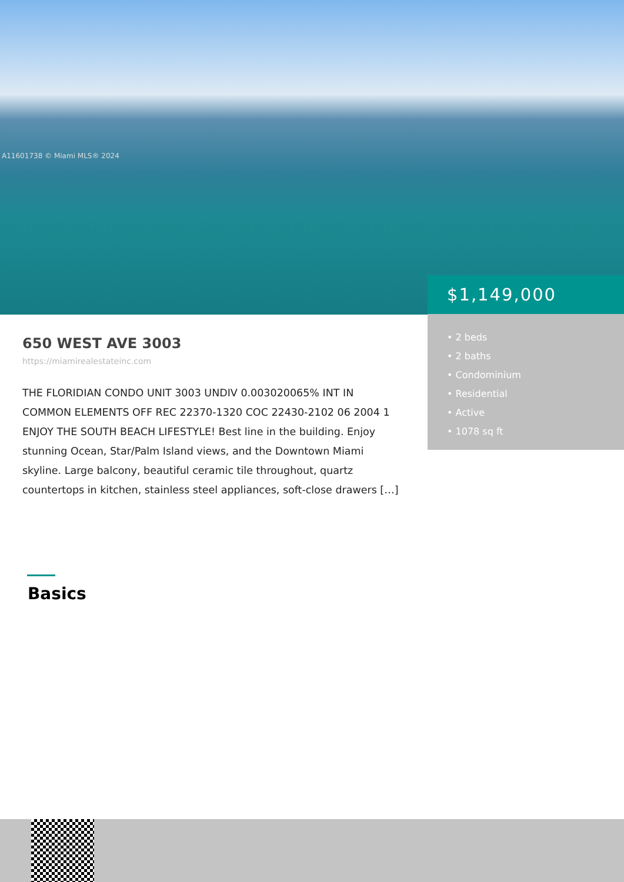A11601738 © Miami MLS® 2024
$1,149,000
• 2 beds
• 2 baths
• Condominium
• Residential
• Active
• 1078 sq ft
650 WEST AVE 3003
https://miamirealestateinc.com
THE FLORIDIAN CONDO UNIT 3003 UNDIV 0.003020065% INT IN COMMON ELEMENTS OFF REC 22370-1320 COC 22430-2102 06 2004 1 ENJOY THE SOUTH BEACH LIFESTYLE! Best line in the building. Enjoy stunning Ocean, Star/Palm Island views, and the Downtown Miami skyline. Large balcony, beautiful ceramic tile throughout, quartz countertops in kitchen, stainless steel appliances, soft-close drawers […]
Basics